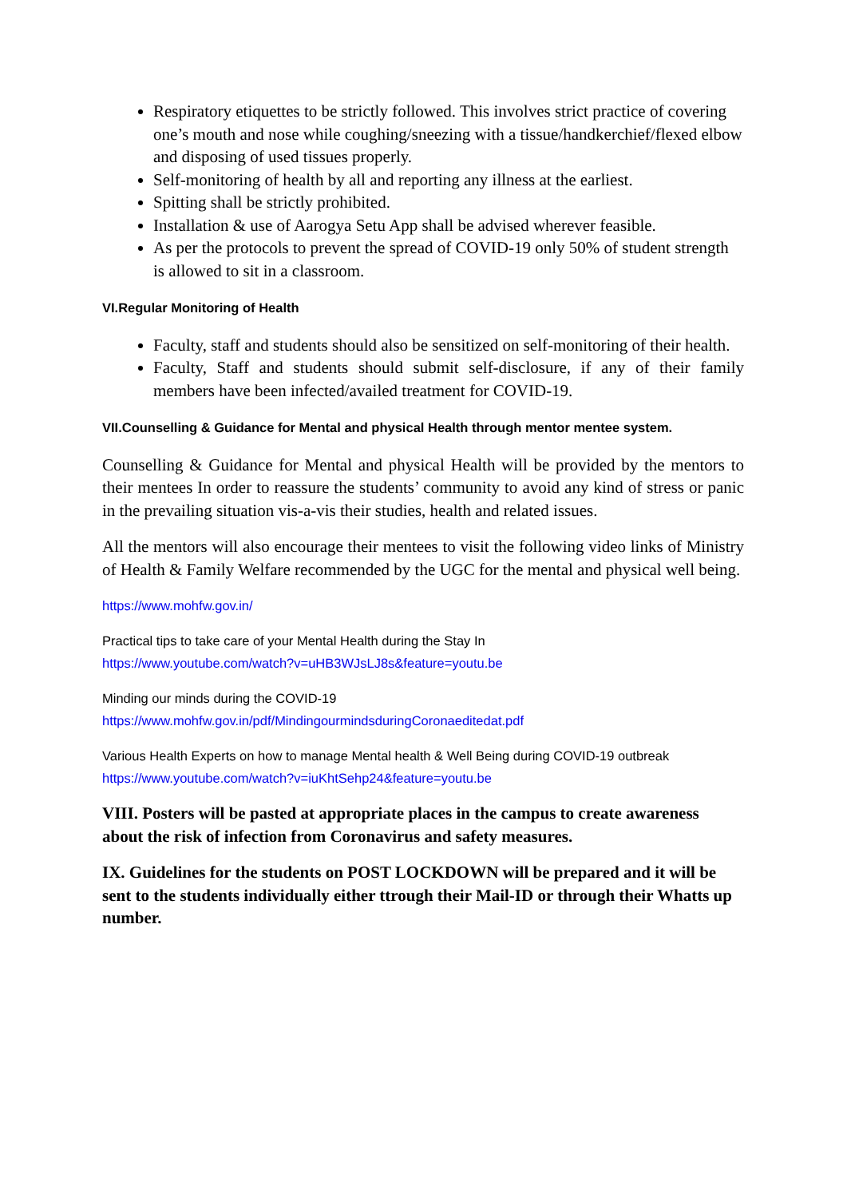Respiratory etiquettes to be strictly followed. This involves strict practice of covering one’s mouth and nose while coughing/sneezing with a tissue/handkerchief/flexed elbow and disposing of used tissues properly.
Self-monitoring of health by all and reporting any illness at the earliest.
Spitting shall be strictly prohibited.
Installation & use of Aarogya Setu App shall be advised wherever feasible.
As per the protocols to prevent the spread of COVID-19 only 50% of student strength is allowed to sit in a classroom.
VI.Regular Monitoring of Health
Faculty, staff and students should also be sensitized on self-monitoring of their health.
Faculty, Staff and students should submit self-disclosure, if any of their family members have been infected/availed treatment for COVID-19.
VII.Counselling & Guidance for Mental and physical Health through mentor mentee system.
Counselling & Guidance for Mental and physical Health will be provided by the mentors to their mentees In order to reassure the students’ community to avoid any kind of stress or panic in the prevailing situation vis-a-vis their studies, health and related issues.
All the mentors will also encourage their mentees to visit the following video links of Ministry of Health & Family Welfare recommended by the UGC for the mental and physical well being.
https://www.mohfw.gov.in/
Practical tips to take care of your Mental Health during the Stay In
https://www.youtube.com/watch?v=uHB3WJsLJ8s&feature=youtu.be
Minding our minds during the COVID-19
https://www.mohfw.gov.in/pdf/MindingourmindsduringCoronaeditedat.pdf
Various Health Experts on how to manage Mental health & Well Being during COVID-19 outbreak
https://www.youtube.com/watch?v=iuKhtSehp24&feature=youtu.be
VIII. Posters will be pasted at appropriate places in the campus to create awareness about the risk of infection from Coronavirus and safety measures.
IX. Guidelines for the students on POST LOCKDOWN will be prepared and it will be sent to the students individually either ttrough their Mail-ID or through their Whatts up number.